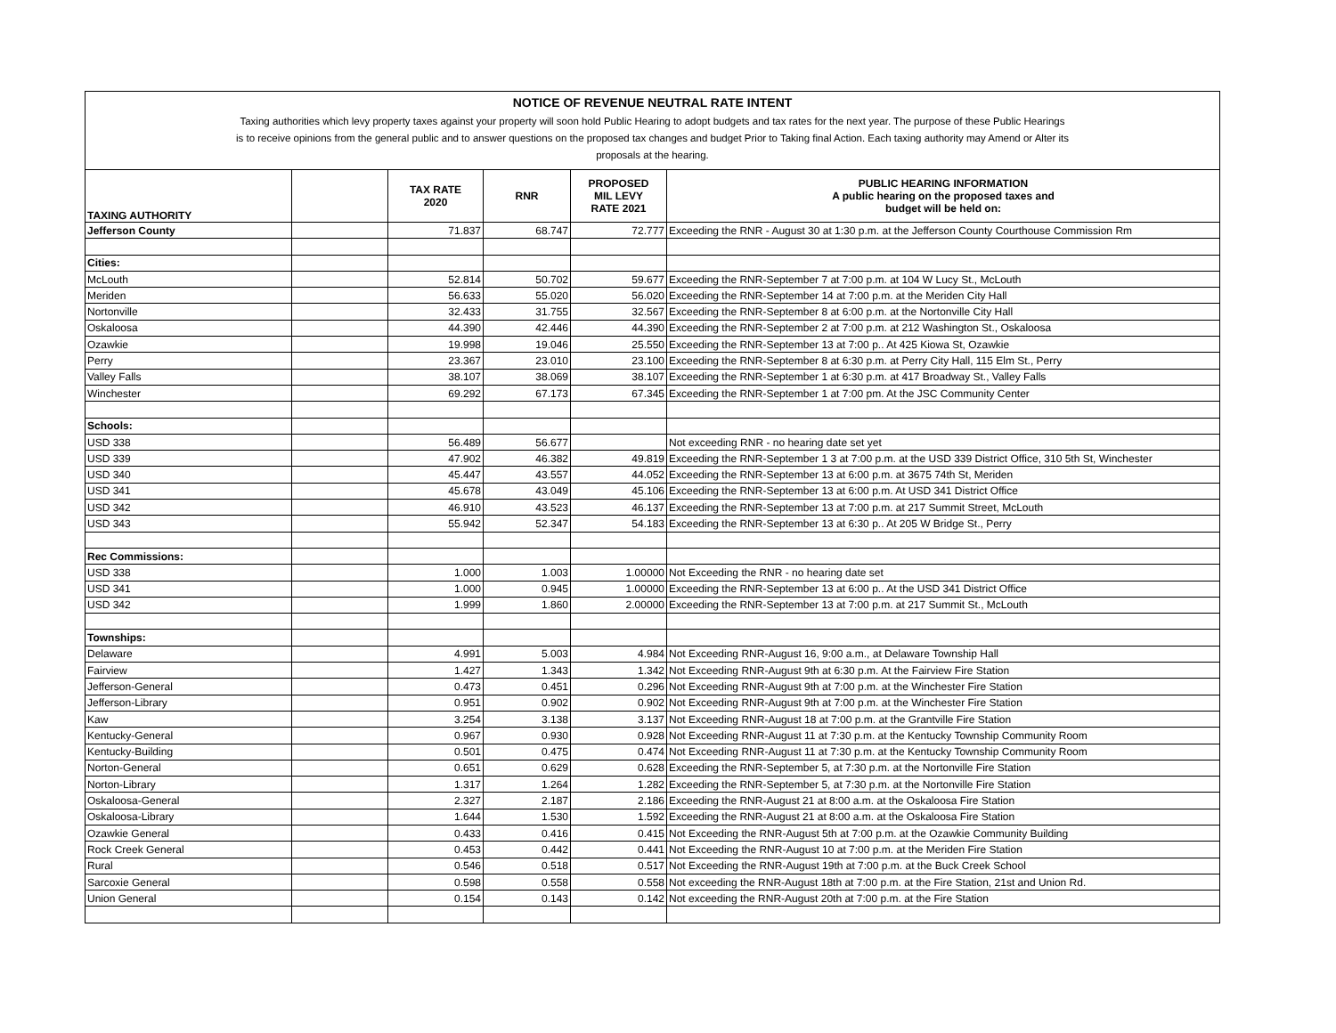NOTICE OF REVENUE NEUTRAL RATE INTENT
Taxing authorities which levy property taxes against your property will soon hold Public Hearing to adopt budgets and tax rates for the next year. The purpose of these Public Hearings
is to receive opinions from the general public and to answer questions on the proposed tax changes and budget Prior to Taking final Action. Each taxing authority may Amend or Alter its
proposals at the hearing.
| TAXING AUTHORITY | | TAX RATE 2020 | RNR | PROPOSED MIL LEVY RATE 2021 | PUBLIC HEARING INFORMATION A public hearing on the proposed taxes and budget will be held on: |
| --- | --- | --- | --- | --- | --- |
| Jefferson County | | 71.837 | 68.747 | 72.777 | Exceeding the RNR - August 30 at 1:30 p.m. at the Jefferson County Courthouse Commission Rm |
| Cities: | | | | | |
| McLouth | | 52.814 | 50.702 | 59.677 | Exceeding the RNR-September 7 at 7:00 p.m. at 104 W Lucy St., McLouth |
| Meriden | | 56.633 | 55.020 | 56.020 | Exceeding the RNR-September 14 at 7:00 p.m. at the Meriden City Hall |
| Nortonville | | 32.433 | 31.755 | 32.567 | Exceeding the RNR-September 8 at 6:00 p.m. at the Nortonville City Hall |
| Oskaloosa | | 44.390 | 42.446 | 44.390 | Exceeding the RNR-September 2 at 7:00 p.m. at 212 Washington St., Oskaloosa |
| Ozawkie | | 19.998 | 19.046 | 25.550 | Exceeding the RNR-September 13 at 7:00 p.. At 425 Kiowa St, Ozawkie |
| Perry | | 23.367 | 23.010 | 23.100 | Exceeding the RNR-September 8 at 6:30 p.m. at Perry City Hall, 115 Elm St., Perry |
| Valley Falls | | 38.107 | 38.069 | 38.107 | Exceeding the RNR-September 1 at 6:30 p.m. at 417 Broadway St., Valley Falls |
| Winchester | | 69.292 | 67.173 | 67.345 | Exceeding the RNR-September 1 at 7:00 pm. At the JSC Community Center |
| Schools: | | | | | |
| USD 338 | | 56.489 | 56.677 | | Not exceeding RNR - no hearing date set yet |
| USD 339 | | 47.902 | 46.382 | 49.819 | Exceeding the RNR-September 1 3 at 7:00 p.m. at the USD 339 District Office, 310 5th St, Winchester |
| USD 340 | | 45.447 | 43.557 | 44.052 | Exceeding the RNR-September 13 at 6:00 p.m. at 3675 74th St, Meriden |
| USD 341 | | 45.678 | 43.049 | 45.106 | Exceeding the RNR-September 13 at 6:00 p.m. At USD 341 District Office |
| USD 342 | | 46.910 | 43.523 | 46.137 | Exceeding the RNR-September 13 at 7:00 p.m. at 217 Summit Street, McLouth |
| USD 343 | | 55.942 | 52.347 | 54.183 | Exceeding the RNR-September 13 at 6:30 p.. At 205 W Bridge St., Perry |
| Rec Commissions: | | | | | |
| USD 338 | | 1.000 | 1.003 | 1.00000 | Not Exceeding the RNR - no hearing date set |
| USD 341 | | 1.000 | 0.945 | 1.00000 | Exceeding the RNR-September 13 at 6:00 p.. At the USD 341 District Office |
| USD 342 | | 1.999 | 1.860 | 2.00000 | Exceeding the RNR-September 13 at 7:00 p.m. at 217 Summit St., McLouth |
| Townships: | | | | | |
| Delaware | | 4.991 | 5.003 | 4.984 | Not Exceeding RNR-August 16, 9:00 a.m., at Delaware Township Hall |
| Fairview | | 1.427 | 1.343 | 1.342 | Not Exceeding RNR-August 9th at 6:30 p.m. At the Fairview Fire Station |
| Jefferson-General | | 0.473 | 0.451 | 0.296 | Not Exceeding RNR-August 9th at 7:00 p.m. at the Winchester Fire Station |
| Jefferson-Library | | 0.951 | 0.902 | 0.902 | Not Exceeding RNR-August 9th at 7:00 p.m. at the Winchester Fire Station |
| Kaw | | 3.254 | 3.138 | 3.137 | Not Exceeding RNR-August 18 at 7:00 p.m. at the Grantville Fire Station |
| Kentucky-General | | 0.967 | 0.930 | 0.928 | Not Exceeding RNR-August 11 at 7:30 p.m. at the Kentucky Township Community Room |
| Kentucky-Building | | 0.501 | 0.475 | 0.474 | Not Exceeding RNR-August 11 at 7:30 p.m. at the Kentucky Township Community Room |
| Norton-General | | 0.651 | 0.629 | 0.628 | Exceeding the RNR-September 5, at 7:30 p.m. at the Nortonville Fire Station |
| Norton-Library | | 1.317 | 1.264 | 1.282 | Exceeding the RNR-September 5, at 7:30 p.m. at the Nortonville Fire Station |
| Oskaloosa-General | | 2.327 | 2.187 | 2.186 | Exceeding the RNR-August 21 at 8:00 a.m. at the Oskaloosa Fire Station |
| Oskaloosa-Library | | 1.644 | 1.530 | 1.592 | Exceeding the RNR-August 21 at 8:00 a.m. at the Oskaloosa Fire Station |
| Ozawkie General | | 0.433 | 0.416 | 0.415 | Not Exceeding the RNR-August 5th at 7:00 p.m. at the Ozawkie Community Building |
| Rock Creek General | | 0.453 | 0.442 | 0.441 | Not Exceeding the RNR-August 10 at 7:00 p.m. at the Meriden Fire Station |
| Rural | | 0.546 | 0.518 | 0.517 | Not Exceeding the RNR-August 19th at 7:00 p.m. at the Buck Creek School |
| Sarcoxie General | | 0.598 | 0.558 | 0.558 | Not exceeding the RNR-August 18th at 7:00 p.m. at the Fire Station, 21st and Union Rd. |
| Union General | | 0.154 | 0.143 | 0.142 | Not exceeding the RNR-August 20th at 7:00 p.m. at the Fire Station |